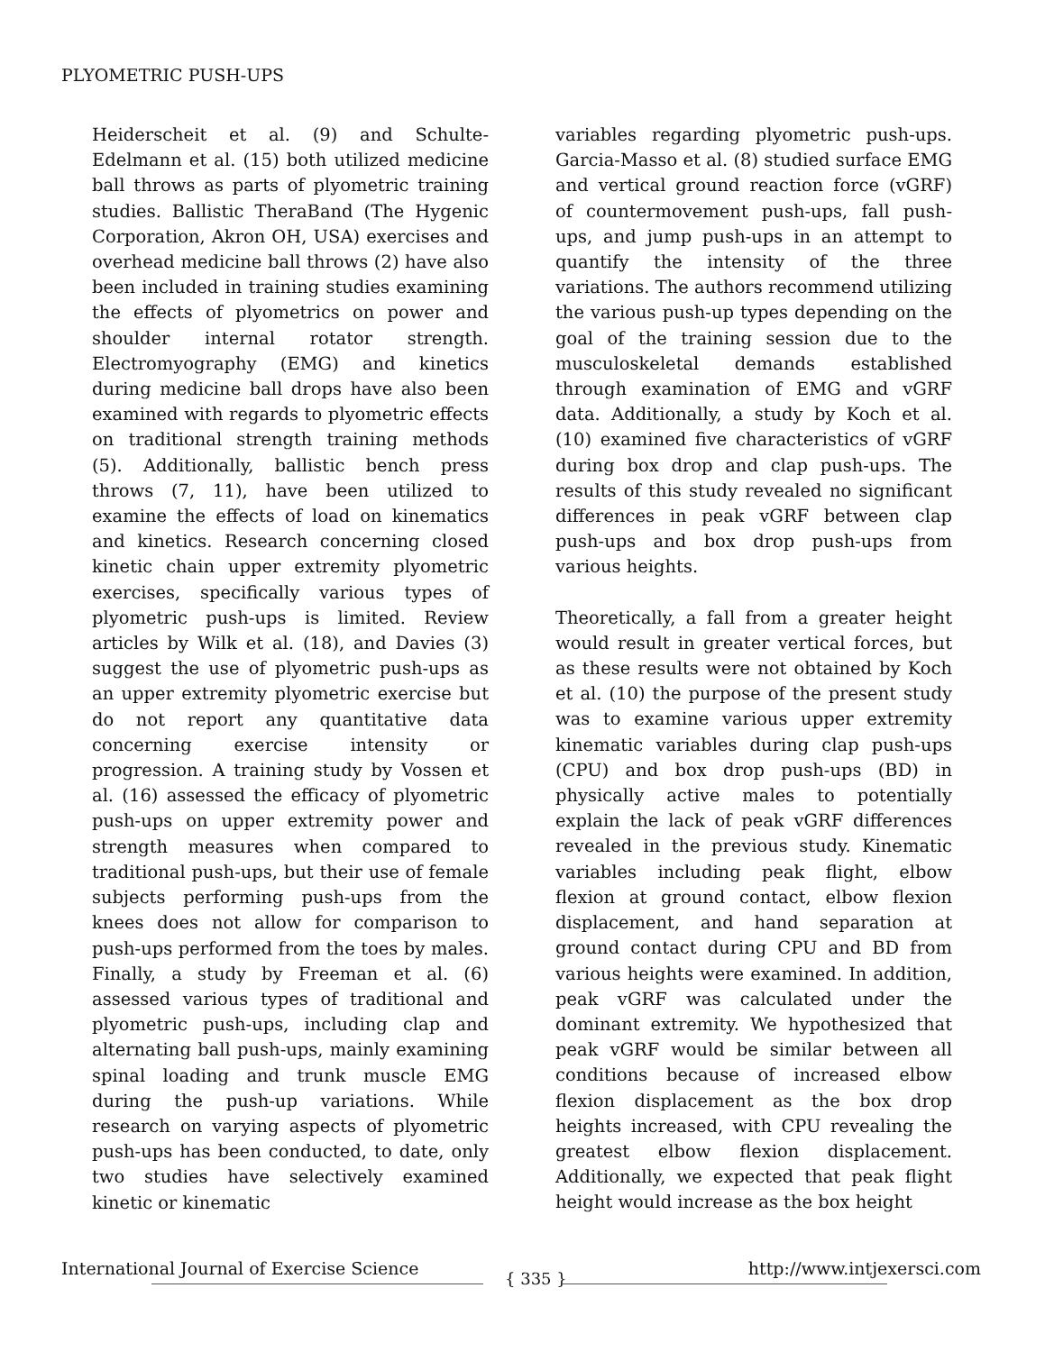PLYOMETRIC PUSH-UPS
Heiderscheit et al. (9) and Schulte-Edelmann et al. (15) both utilized medicine ball throws as parts of plyometric training studies. Ballistic TheraBand (The Hygenic Corporation, Akron OH, USA) exercises and overhead medicine ball throws (2) have also been included in training studies examining the effects of plyometrics on power and shoulder internal rotator strength. Electromyography (EMG) and kinetics during medicine ball drops have also been examined with regards to plyometric effects on traditional strength training methods (5). Additionally, ballistic bench press throws (7, 11), have been utilized to examine the effects of load on kinematics and kinetics. Research concerning closed kinetic chain upper extremity plyometric exercises, specifically various types of plyometric push-ups is limited. Review articles by Wilk et al. (18), and Davies (3) suggest the use of plyometric push-ups as an upper extremity plyometric exercise but do not report any quantitative data concerning exercise intensity or progression. A training study by Vossen et al. (16) assessed the efficacy of plyometric push-ups on upper extremity power and strength measures when compared to traditional push-ups, but their use of female subjects performing push-ups from the knees does not allow for comparison to push-ups performed from the toes by males. Finally, a study by Freeman et al. (6) assessed various types of traditional and plyometric push-ups, including clap and alternating ball push-ups, mainly examining spinal loading and trunk muscle EMG during the push-up variations. While research on varying aspects of plyometric push-ups has been conducted, to date, only two studies have selectively examined kinetic or kinematic
variables regarding plyometric push-ups. Garcia-Masso et al. (8) studied surface EMG and vertical ground reaction force (vGRF) of countermovement push-ups, fall push-ups, and jump push-ups in an attempt to quantify the intensity of the three variations. The authors recommend utilizing the various push-up types depending on the goal of the training session due to the musculoskeletal demands established through examination of EMG and vGRF data. Additionally, a study by Koch et al. (10) examined five characteristics of vGRF during box drop and clap push-ups. The results of this study revealed no significant differences in peak vGRF between clap push-ups and box drop push-ups from various heights.
Theoretically, a fall from a greater height would result in greater vertical forces, but as these results were not obtained by Koch et al. (10) the purpose of the present study was to examine various upper extremity kinematic variables during clap push-ups (CPU) and box drop push-ups (BD) in physically active males to potentially explain the lack of peak vGRF differences revealed in the previous study. Kinematic variables including peak flight, elbow flexion at ground contact, elbow flexion displacement, and hand separation at ground contact during CPU and BD from various heights were examined. In addition, peak vGRF was calculated under the dominant extremity. We hypothesized that peak vGRF would be similar between all conditions because of increased elbow flexion displacement as the box drop heights increased, with CPU revealing the greatest elbow flexion displacement. Additionally, we expected that peak flight height would increase as the box height
International Journal of Exercise Science http://www.intjexersci.com
{ 335 }